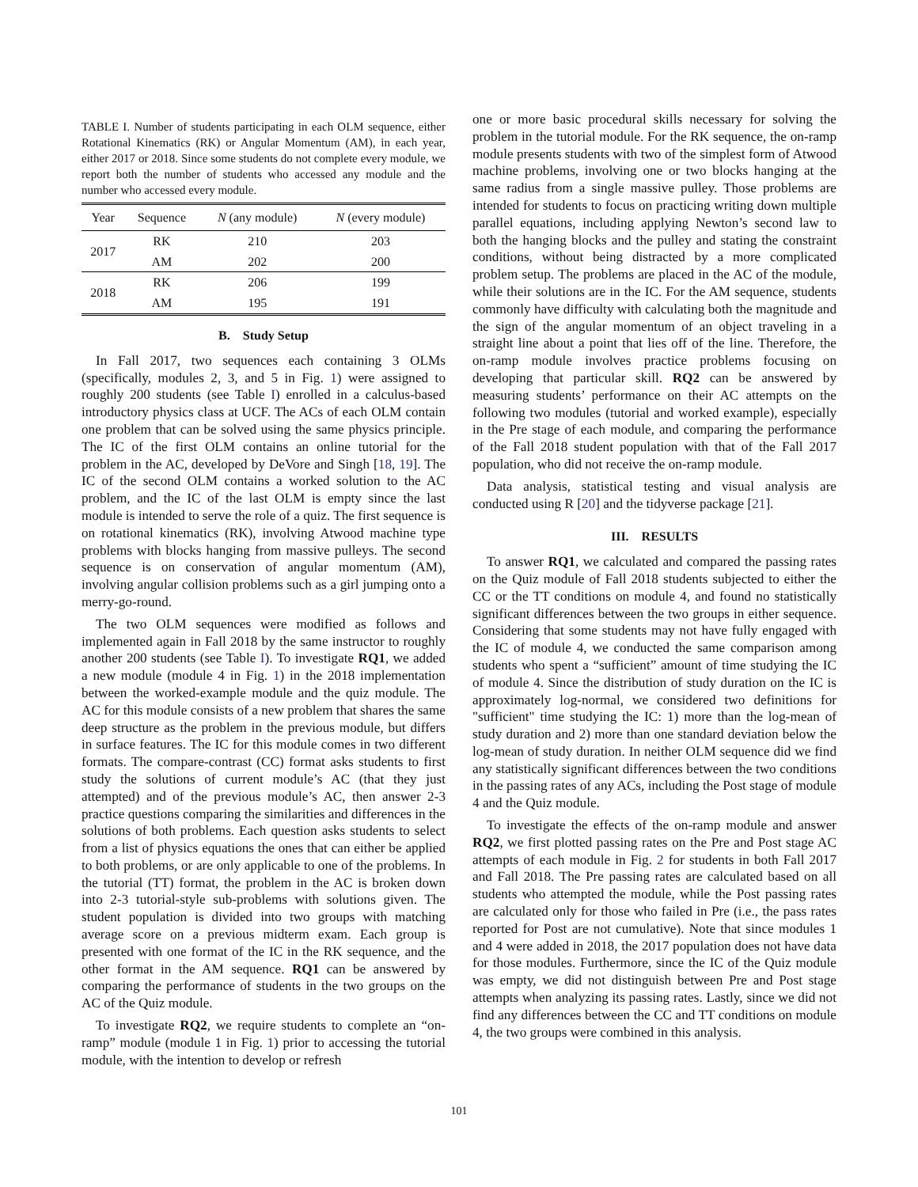TABLE I. Number of students participating in each OLM sequence, either Rotational Kinematics (RK) or Angular Momentum (AM), in each year, either 2017 or 2018. Since some students do not complete every module, we report both the number of students who accessed any module and the number who accessed every module.
| Year | Sequence | N (any module) | N (every module) |
| --- | --- | --- | --- |
| 2017 | RK | 210 | 203 |
| | AM | 202 | 200 |
| 2018 | RK | 206 | 199 |
| | AM | 195 | 191 |
B. Study Setup
In Fall 2017, two sequences each containing 3 OLMs (specifically, modules 2, 3, and 5 in Fig. 1) were assigned to roughly 200 students (see Table I) enrolled in a calculus-based introductory physics class at UCF. The ACs of each OLM contain one problem that can be solved using the same physics principle. The IC of the first OLM contains an online tutorial for the problem in the AC, developed by DeVore and Singh [18, 19]. The IC of the second OLM contains a worked solution to the AC problem, and the IC of the last OLM is empty since the last module is intended to serve the role of a quiz. The first sequence is on rotational kinematics (RK), involving Atwood machine type problems with blocks hanging from massive pulleys. The second sequence is on conservation of angular momentum (AM), involving angular collision problems such as a girl jumping onto a merry-go-round.
The two OLM sequences were modified as follows and implemented again in Fall 2018 by the same instructor to roughly another 200 students (see Table I). To investigate RQ1, we added a new module (module 4 in Fig. 1) in the 2018 implementation between the worked-example module and the quiz module. The AC for this module consists of a new problem that shares the same deep structure as the problem in the previous module, but differs in surface features. The IC for this module comes in two different formats. The compare-contrast (CC) format asks students to first study the solutions of current module’s AC (that they just attempted) and of the previous module’s AC, then answer 2-3 practice questions comparing the similarities and differences in the solutions of both problems. Each question asks students to select from a list of physics equations the ones that can either be applied to both problems, or are only applicable to one of the problems. In the tutorial (TT) format, the problem in the AC is broken down into 2-3 tutorial-style sub-problems with solutions given. The student population is divided into two groups with matching average score on a previous midterm exam. Each group is presented with one format of the IC in the RK sequence, and the other format in the AM sequence. RQ1 can be answered by comparing the performance of students in the two groups on the AC of the Quiz module.
To investigate RQ2, we require students to complete an “on-ramp” module (module 1 in Fig. 1) prior to accessing the tutorial module, with the intention to develop or refresh
one or more basic procedural skills necessary for solving the problem in the tutorial module. For the RK sequence, the on-ramp module presents students with two of the simplest form of Atwood machine problems, involving one or two blocks hanging at the same radius from a single massive pulley. Those problems are intended for students to focus on practicing writing down multiple parallel equations, including applying Newton’s second law to both the hanging blocks and the pulley and stating the constraint conditions, without being distracted by a more complicated problem setup. The problems are placed in the AC of the module, while their solutions are in the IC. For the AM sequence, students commonly have difficulty with calculating both the magnitude and the sign of the angular momentum of an object traveling in a straight line about a point that lies off of the line. Therefore, the on-ramp module involves practice problems focusing on developing that particular skill. RQ2 can be answered by measuring students’ performance on their AC attempts on the following two modules (tutorial and worked example), especially in the Pre stage of each module, and comparing the performance of the Fall 2018 student population with that of the Fall 2017 population, who did not receive the on-ramp module.
Data analysis, statistical testing and visual analysis are conducted using R [20] and the tidyverse package [21].
III. RESULTS
To answer RQ1, we calculated and compared the passing rates on the Quiz module of Fall 2018 students subjected to either the CC or the TT conditions on module 4, and found no statistically significant differences between the two groups in either sequence. Considering that some students may not have fully engaged with the IC of module 4, we conducted the same comparison among students who spent a “sufficient” amount of time studying the IC of module 4. Since the distribution of study duration on the IC is approximately log-normal, we considered two definitions for "sufficient" time studying the IC: 1) more than the log-mean of study duration and 2) more than one standard deviation below the log-mean of study duration. In neither OLM sequence did we find any statistically significant differences between the two conditions in the passing rates of any ACs, including the Post stage of module 4 and the Quiz module.
To investigate the effects of the on-ramp module and answer RQ2, we first plotted passing rates on the Pre and Post stage AC attempts of each module in Fig. 2 for students in both Fall 2017 and Fall 2018. The Pre passing rates are calculated based on all students who attempted the module, while the Post passing rates are calculated only for those who failed in Pre (i.e., the pass rates reported for Post are not cumulative). Note that since modules 1 and 4 were added in 2018, the 2017 population does not have data for those modules. Furthermore, since the IC of the Quiz module was empty, we did not distinguish between Pre and Post stage attempts when analyzing its passing rates. Lastly, since we did not find any differences between the CC and TT conditions on module 4, the two groups were combined in this analysis.
101